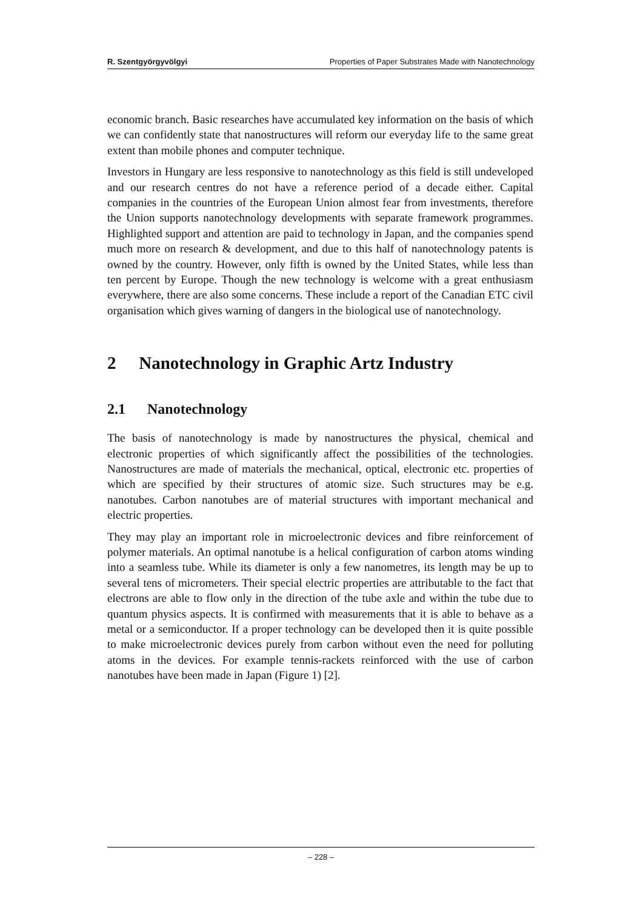R. Szentgyörgyvölgyi Properties of Paper Substrates Made with Nanotechnology
economic branch. Basic researches have accumulated key information on the basis of which we can confidently state that nanostructures will reform our everyday life to the same great extent than mobile phones and computer technique.
Investors in Hungary are less responsive to nanotechnology as this field is still undeveloped and our research centres do not have a reference period of a decade either. Capital companies in the countries of the European Union almost fear from investments, therefore the Union supports nanotechnology developments with separate framework programmes. Highlighted support and attention are paid to technology in Japan, and the companies spend much more on research & development, and due to this half of nanotechnology patents is owned by the country. However, only fifth is owned by the United States, while less than ten percent by Europe. Though the new technology is welcome with a great enthusiasm everywhere, there are also some concerns. These include a report of the Canadian ETC civil organisation which gives warning of dangers in the biological use of nanotechnology.
2 Nanotechnology in Graphic Artz Industry
2.1 Nanotechnology
The basis of nanotechnology is made by nanostructures the physical, chemical and electronic properties of which significantly affect the possibilities of the technologies. Nanostructures are made of materials the mechanical, optical, electronic etc. properties of which are specified by their structures of atomic size. Such structures may be e.g. nanotubes. Carbon nanotubes are of material structures with important mechanical and electric properties.
They may play an important role in microelectronic devices and fibre reinforcement of polymer materials. An optimal nanotube is a helical configuration of carbon atoms winding into a seamless tube. While its diameter is only a few nanometres, its length may be up to several tens of micrometers. Their special electric properties are attributable to the fact that electrons are able to flow only in the direction of the tube axle and within the tube due to quantum physics aspects. It is confirmed with measurements that it is able to behave as a metal or a semiconductor. If a proper technology can be developed then it is quite possible to make microelectronic devices purely from carbon without even the need for polluting atoms in the devices. For example tennis-rackets reinforced with the use of carbon nanotubes have been made in Japan (Figure 1) [2].
– 228 –